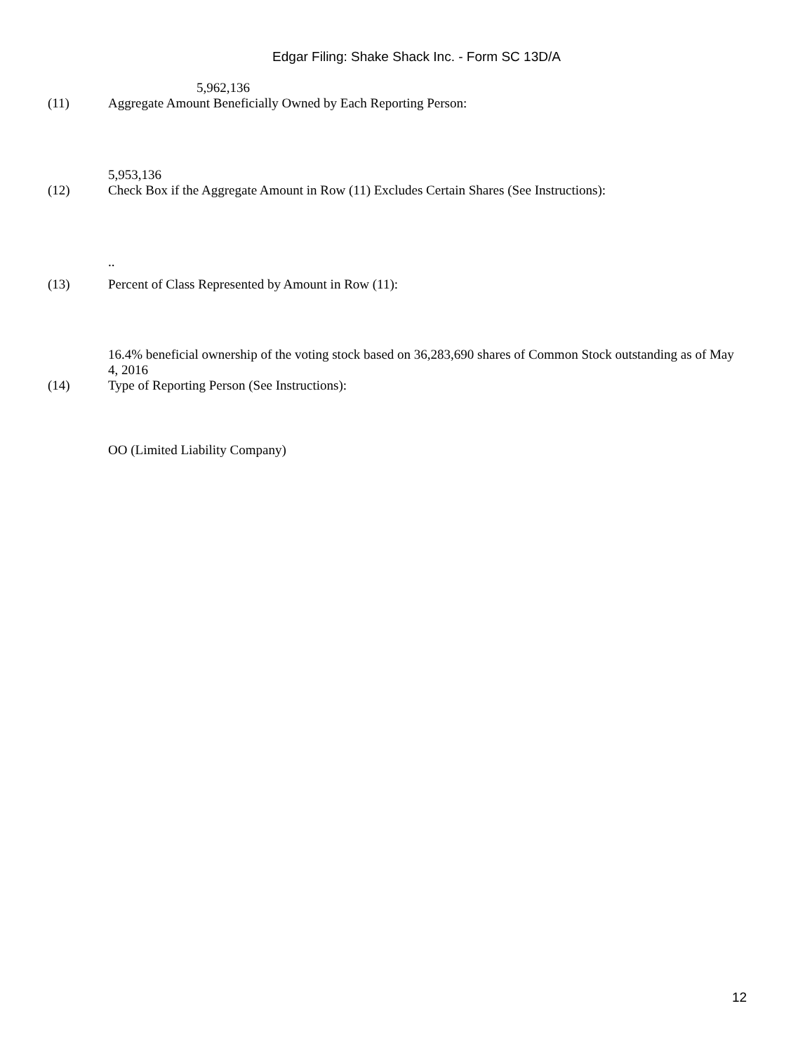Edgar Filing: Shake Shack Inc. - Form SC 13D/A
5,962,136
(11) Aggregate Amount Beneficially Owned by Each Reporting Person:
5,953,136
(12) Check Box if the Aggregate Amount in Row (11) Excludes Certain Shares (See Instructions):
..
(13) Percent of Class Represented by Amount in Row (11):
16.4% beneficial ownership of the voting stock based on 36,283,690 shares of Common Stock outstanding as of May 4, 2016
(14) Type of Reporting Person (See Instructions):
OO (Limited Liability Company)
12